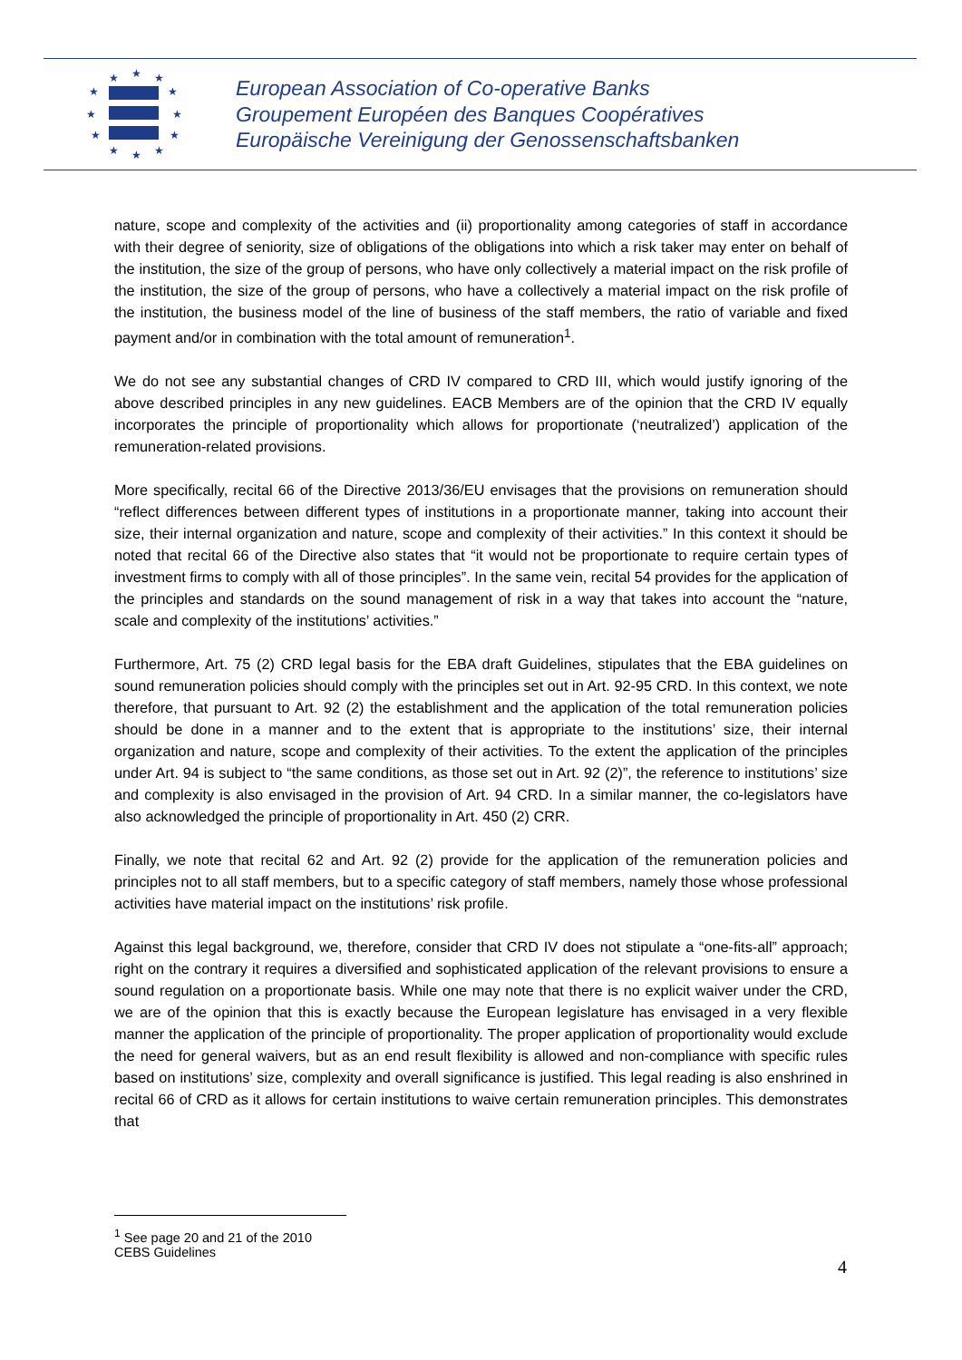★
★
★
★
★
★
★
★
★
★
★
★
European Association of Co-operative Banks
Groupement Européen des Banques Coopératives
Europäische Vereinigung der Genossenschaftsbanken
nature, scope and complexity of the activities and (ii) proportionality among categories of staff in accordance with their degree of seniority, size of obligations of the obligations into which a risk taker may enter on behalf of the institution, the size of the group of persons, who have only collectively a material impact on the risk profile of the institution, the size of the group of persons, who have a collectively a material impact on the risk profile of the institution, the business model of the line of business of the staff members, the ratio of variable and fixed payment and/or in combination with the total amount of remuneration<sup>1</sup>.
We do not see any substantial changes of CRD IV compared to CRD III, which would justify ignoring of the above described principles in any new guidelines. EACB Members are of the opinion that the CRD IV equally incorporates the principle of proportionality which allows for proportionate (‘neutralized’) application of the remuneration-related provisions.
More specifically, recital 66 of the Directive 2013/36/EU envisages that the provisions on remuneration should “reflect differences between different types of institutions in a proportionate manner, taking into account their size, their internal organization and nature, scope and complexity of their activities.” In this context it should be noted that recital 66 of the Directive also states that “it would not be proportionate to require certain types of investment firms to comply with all of those principles”. In the same vein, recital 54 provides for the application of the principles and standards on the sound management of risk in a way that takes into account the “nature, scale and complexity of the institutions’ activities.”
Furthermore, Art. 75 (2) CRD legal basis for the EBA draft Guidelines, stipulates that the EBA guidelines on sound remuneration policies should comply with the principles set out in Art. 92-95 CRD. In this context, we note therefore, that pursuant to Art. 92 (2) the establishment and the application of the total remuneration policies should be done in a manner and to the extent that is appropriate to the institutions’ size, their internal organization and nature, scope and complexity of their activities. To the extent the application of the principles under Art. 94 is subject to “the same conditions, as those set out in Art. 92 (2)”, the reference to institutions’ size and complexity is also envisaged in the provision of Art. 94 CRD. In a similar manner, the co-legislators have also acknowledged the principle of proportionality in Art. 450 (2) CRR.
Finally, we note that recital 62 and Art. 92 (2) provide for the application of the remuneration policies and principles not to all staff members, but to a specific category of staff members, namely those whose professional activities have material impact on the institutions’ risk profile.
Against this legal background, we, therefore, consider that CRD IV does not stipulate a “one-fits-all” approach; right on the contrary it requires a diversified and sophisticated application of the relevant provisions to ensure a sound regulation on a proportionate basis. While one may note that there is no explicit waiver under the CRD, we are of the opinion that this is exactly because the European legislature has envisaged in a very flexible manner the application of the principle of proportionality. The proper application of proportionality would exclude the need for general waivers, but as an end result flexibility is allowed and non-compliance with specific rules based on institutions’ size, complexity and overall significance is justified. This legal reading is also enshrined in recital 66 of CRD as it allows for certain institutions to waive certain remuneration principles. This demonstrates that
<sup>1</sup> See page 20 and 21 of the 2010 CEBS Guidelines
4